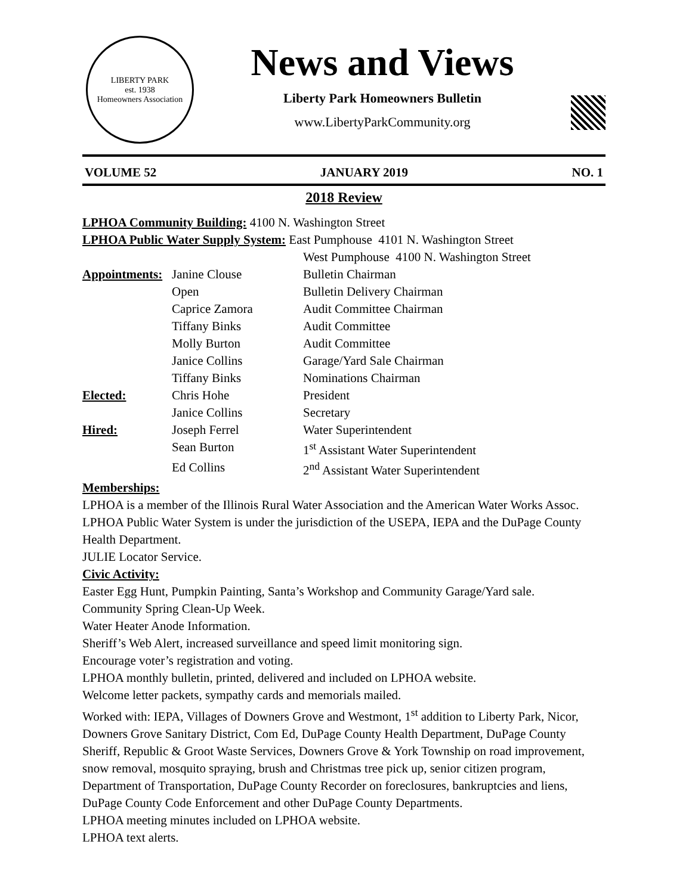LIBERTY PARK
est. 1938
Homeowners Association
News and Views
Liberty Park Homeowners Bulletin
www.LibertyParkCommunity.org
VOLUME 52 JANUARY 2019 NO. 1
2018 Review
LPHOA Community Building: 4100 N. Washington Street
LPHOA Public Water Supply System: East Pumphouse 4101 N. Washington Street
| | | West Pumphouse 4100 N. Washington Street |
| Appointments: | Janine Clouse | Bulletin Chairman |
| | Open | Bulletin Delivery Chairman |
| | Caprice Zamora | Audit Committee Chairman |
| | Tiffany Binks | Audit Committee |
| | Molly Burton | Audit Committee |
| | Janice Collins | Garage/Yard Sale Chairman |
| | Tiffany Binks | Nominations Chairman |
| Elected: | Chris Hohe | President |
| | Janice Collins | Secretary |
| Hired: | Joseph Ferrel | Water Superintendent |
| | Sean Burton | 1<sup>st</sup> Assistant Water Superintendent |
| | Ed Collins | 2<sup>nd</sup> Assistant Water Superintendent |
Memberships:
LPHOA is a member of the Illinois Rural Water Association and the American Water Works Assoc. LPHOA Public Water System is under the jurisdiction of the USEPA, IEPA and the DuPage County Health Department.
JULIE Locator Service.
Civic Activity:
Easter Egg Hunt, Pumpkin Painting, Santa’s Workshop and Community Garage/Yard sale.
Community Spring Clean-Up Week.
Water Heater Anode Information.
Sheriff’s Web Alert, increased surveillance and speed limit monitoring sign.
Encourage voter’s registration and voting.
LPHOA monthly bulletin, printed, delivered and included on LPHOA website.
Welcome letter packets, sympathy cards and memorials mailed.
Worked with: IEPA, Villages of Downers Grove and Westmont, 1<sup>st</sup> addition to Liberty Park, Nicor, Downers Grove Sanitary District, Com Ed, DuPage County Health Department, DuPage County Sheriff, Republic & Groot Waste Services, Downers Grove & York Township on road improvement, snow removal, mosquito spraying, brush and Christmas tree pick up, senior citizen program, Department of Transportation, DuPage County Recorder on foreclosures, bankruptcies and liens, DuPage County Code Enforcement and other DuPage County Departments.
LPHOA meeting minutes included on LPHOA website.
LPHOA text alerts.